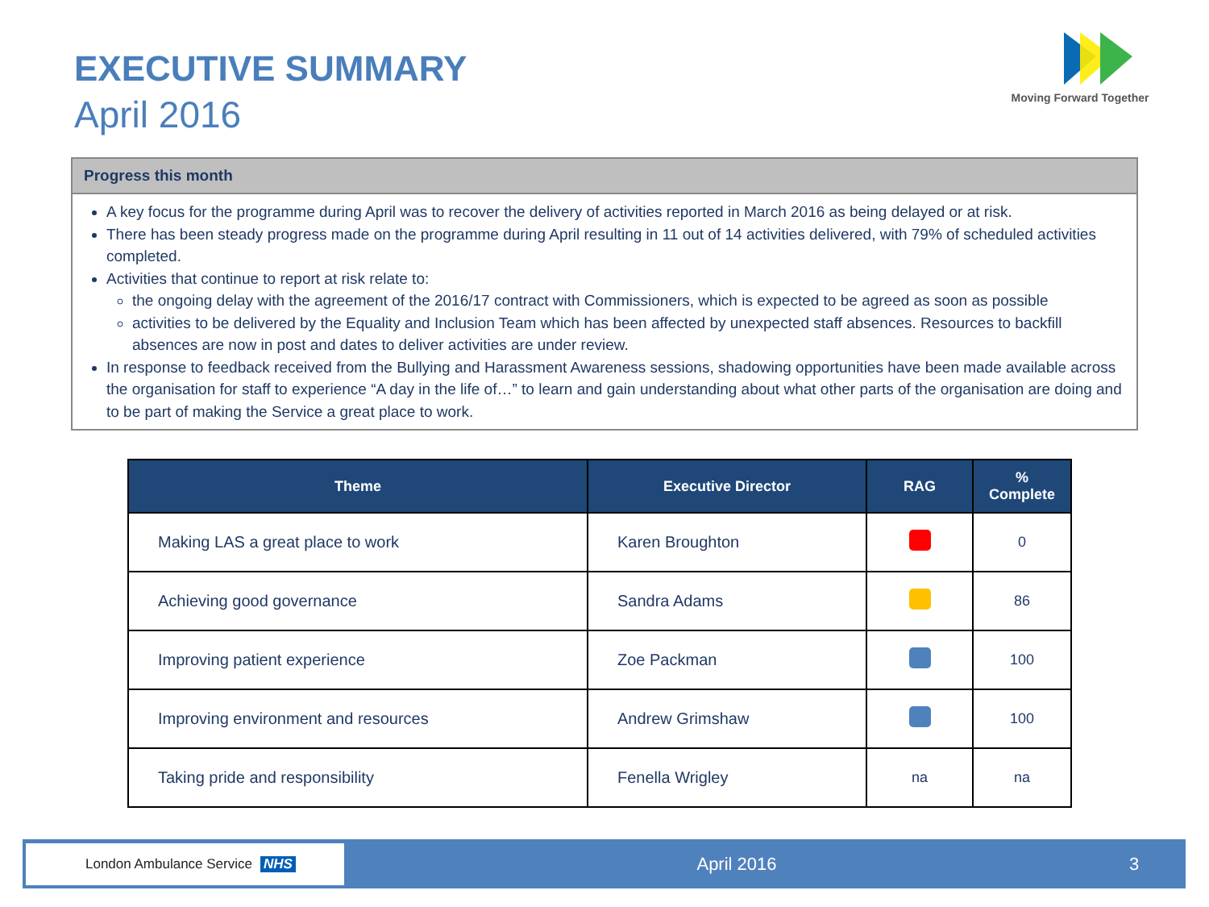EXECUTIVE SUMMARY
April 2016
Moving Forward Together
Progress this month
A key focus for the programme during April was to recover the delivery of activities reported in March 2016 as being delayed or at risk.
There has been steady progress made on the programme during April resulting in 11 out of 14 activities delivered, with 79% of scheduled activities completed.
Activities that continue to report at risk relate to:
the ongoing delay with the agreement of the 2016/17 contract with Commissioners, which is expected to be agreed as soon as possible
activities to be delivered by the Equality and Inclusion Team which has been affected by unexpected staff absences. Resources to backfill absences are now in post and dates to deliver activities are under review.
In response to feedback received from the Bullying and Harassment Awareness sessions, shadowing opportunities have been made available across the organisation for staff to experience “A day in the life of…” to learn and gain understanding about what other parts of the organisation are doing and to be part of making the Service a great place to work.
| Theme | Executive Director | RAG | % Complete |
| --- | --- | --- | --- |
| Making LAS a great place to work | Karen Broughton | | 0 |
| Achieving good governance | Sandra Adams | | 86 |
| Improving patient experience | Zoe Packman | | 100 |
| Improving environment and resources | Andrew Grimshaw | | 100 |
| Taking pride and responsibility | Fenella Wrigley | na | na |
London Ambulance Service NHS
April 2016 3